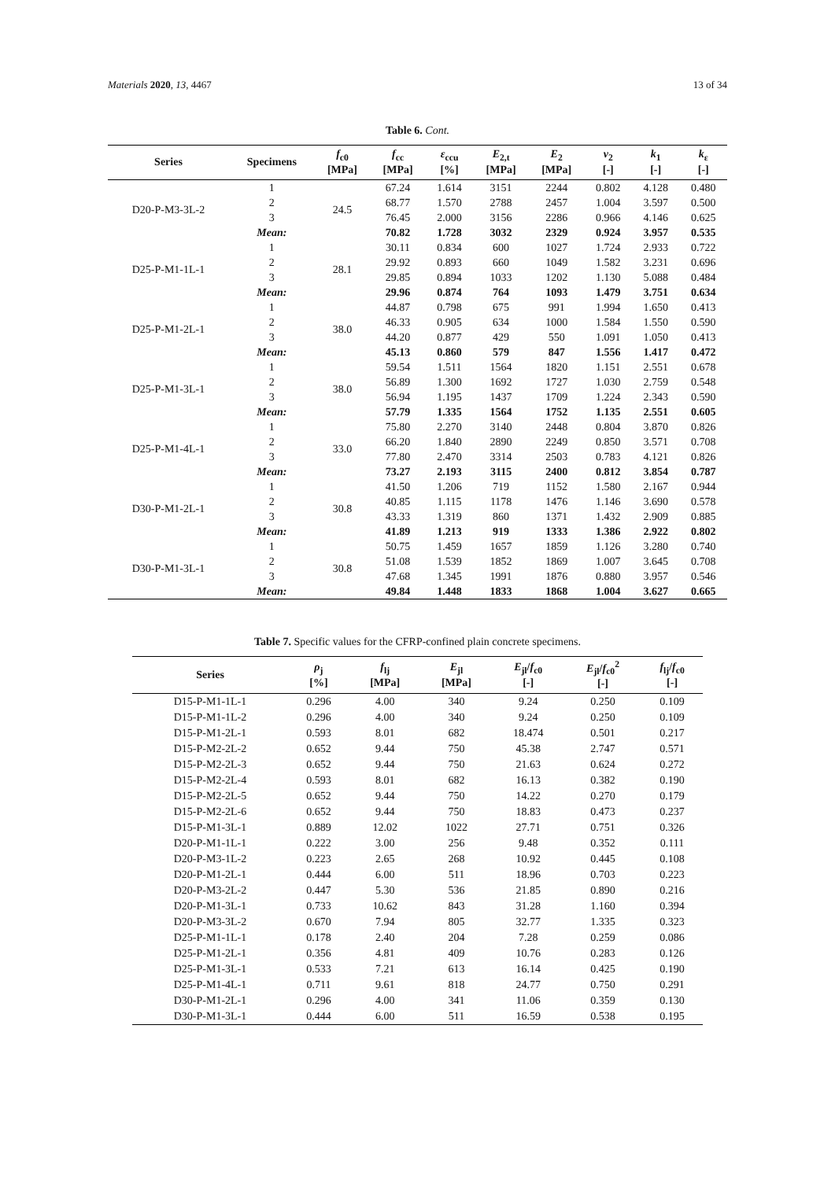Materials 2020, 13, 4467 13 of 34
Table 6. Cont.
| Series | Specimens | f<sub>c0</sub> [MPa] | f<sub>cc</sub> [MPa] | ε<sub>ccu</sub> [%] | E<sub>2,t</sub> [MPa] | E<sub>2</sub> [MPa] | ν<sub>2</sub> [-] | k<sub>1</sub> [-] | k<sub>ε</sub> [-] |
| --- | --- | --- | --- | --- | --- | --- | --- | --- | --- |
| D20-P-M3-3L-2 | 1 | 24.5 | 67.24 | 1.614 | 3151 | 2244 | 0.802 | 4.128 | 0.480 |
| | 2 | | 68.77 | 1.570 | 2788 | 2457 | 1.004 | 3.597 | 0.500 |
| | 3 | | 76.45 | 2.000 | 3156 | 2286 | 0.966 | 4.146 | 0.625 |
| | Mean: | | 70.82 | 1.728 | 3032 | 2329 | 0.924 | 3.957 | 0.535 |
| D25-P-M1-1L-1 | 1 | 28.1 | 30.11 | 0.834 | 600 | 1027 | 1.724 | 2.933 | 0.722 |
| | 2 | | 29.92 | 0.893 | 660 | 1049 | 1.582 | 3.231 | 0.696 |
| | 3 | | 29.85 | 0.894 | 1033 | 1202 | 1.130 | 5.088 | 0.484 |
| | Mean: | | 29.96 | 0.874 | 764 | 1093 | 1.479 | 3.751 | 0.634 |
| D25-P-M1-2L-1 | 1 | 38.0 | 44.87 | 0.798 | 675 | 991 | 1.994 | 1.650 | 0.413 |
| | 2 | | 46.33 | 0.905 | 634 | 1000 | 1.584 | 1.550 | 0.590 |
| | 3 | | 44.20 | 0.877 | 429 | 550 | 1.091 | 1.050 | 0.413 |
| | Mean: | | 45.13 | 0.860 | 579 | 847 | 1.556 | 1.417 | 0.472 |
| D25-P-M1-3L-1 | 1 | 38.0 | 59.54 | 1.511 | 1564 | 1820 | 1.151 | 2.551 | 0.678 |
| | 2 | | 56.89 | 1.300 | 1692 | 1727 | 1.030 | 2.759 | 0.548 |
| | 3 | | 56.94 | 1.195 | 1437 | 1709 | 1.224 | 2.343 | 0.590 |
| | Mean: | | 57.79 | 1.335 | 1564 | 1752 | 1.135 | 2.551 | 0.605 |
| D25-P-M1-4L-1 | 1 | 33.0 | 75.80 | 2.270 | 3140 | 2448 | 0.804 | 3.870 | 0.826 |
| | 2 | | 66.20 | 1.840 | 2890 | 2249 | 0.850 | 3.571 | 0.708 |
| | 3 | | 77.80 | 2.470 | 3314 | 2503 | 0.783 | 4.121 | 0.826 |
| | Mean: | | 73.27 | 2.193 | 3115 | 2400 | 0.812 | 3.854 | 0.787 |
| D30-P-M1-2L-1 | 1 | 30.8 | 41.50 | 1.206 | 719 | 1152 | 1.580 | 2.167 | 0.944 |
| | 2 | | 40.85 | 1.115 | 1178 | 1476 | 1.146 | 3.690 | 0.578 |
| | 3 | | 43.33 | 1.319 | 860 | 1371 | 1.432 | 2.909 | 0.885 |
| | Mean: | | 41.89 | 1.213 | 919 | 1333 | 1.386 | 2.922 | 0.802 |
| D30-P-M1-3L-1 | 1 | 30.8 | 50.75 | 1.459 | 1657 | 1859 | 1.126 | 3.280 | 0.740 |
| | 2 | | 51.08 | 1.539 | 1852 | 1869 | 1.007 | 3.645 | 0.708 |
| | 3 | | 47.68 | 1.345 | 1991 | 1876 | 0.880 | 3.957 | 0.546 |
| | Mean: | | 49.84 | 1.448 | 1833 | 1868 | 1.004 | 3.627 | 0.665 |
Table 7. Specific values for the CFRP-confined plain concrete specimens.
| Series | ρ<sub>j</sub> [%] | f<sub>lj</sub> [MPa] | E<sub>jl</sub> [MPa] | E<sub>jl</sub>/ f<sub>c0</sub> [-] | E<sub>jl</sub>/ f<sub>c0</sub><sup>2</sup> [-] | f<sub>lj</sub>/ f<sub>c0</sub> [-] |
| --- | --- | --- | --- | --- | --- | --- |
| D15-P-M1-1L-1 | 0.296 | 4.00 | 340 | 9.24 | 0.250 | 0.109 |
| D15-P-M1-1L-2 | 0.296 | 4.00 | 340 | 9.24 | 0.250 | 0.109 |
| D15-P-M1-2L-1 | 0.593 | 8.01 | 682 | 18.474 | 0.501 | 0.217 |
| D15-P-M2-2L-2 | 0.652 | 9.44 | 750 | 45.38 | 2.747 | 0.571 |
| D15-P-M2-2L-3 | 0.652 | 9.44 | 750 | 21.63 | 0.624 | 0.272 |
| D15-P-M2-2L-4 | 0.593 | 8.01 | 682 | 16.13 | 0.382 | 0.190 |
| D15-P-M2-2L-5 | 0.652 | 9.44 | 750 | 14.22 | 0.270 | 0.179 |
| D15-P-M2-2L-6 | 0.652 | 9.44 | 750 | 18.83 | 0.473 | 0.237 |
| D15-P-M1-3L-1 | 0.889 | 12.02 | 1022 | 27.71 | 0.751 | 0.326 |
| D20-P-M1-1L-1 | 0.222 | 3.00 | 256 | 9.48 | 0.352 | 0.111 |
| D20-P-M3-1L-2 | 0.223 | 2.65 | 268 | 10.92 | 0.445 | 0.108 |
| D20-P-M1-2L-1 | 0.444 | 6.00 | 511 | 18.96 | 0.703 | 0.223 |
| D20-P-M3-2L-2 | 0.447 | 5.30 | 536 | 21.85 | 0.890 | 0.216 |
| D20-P-M1-3L-1 | 0.733 | 10.62 | 843 | 31.28 | 1.160 | 0.394 |
| D20-P-M3-3L-2 | 0.670 | 7.94 | 805 | 32.77 | 1.335 | 0.323 |
| D25-P-M1-1L-1 | 0.178 | 2.40 | 204 | 7.28 | 0.259 | 0.086 |
| D25-P-M1-2L-1 | 0.356 | 4.81 | 409 | 10.76 | 0.283 | 0.126 |
| D25-P-M1-3L-1 | 0.533 | 7.21 | 613 | 16.14 | 0.425 | 0.190 |
| D25-P-M1-4L-1 | 0.711 | 9.61 | 818 | 24.77 | 0.750 | 0.291 |
| D30-P-M1-2L-1 | 0.296 | 4.00 | 341 | 11.06 | 0.359 | 0.130 |
| D30-P-M1-3L-1 | 0.444 | 6.00 | 511 | 16.59 | 0.538 | 0.195 |